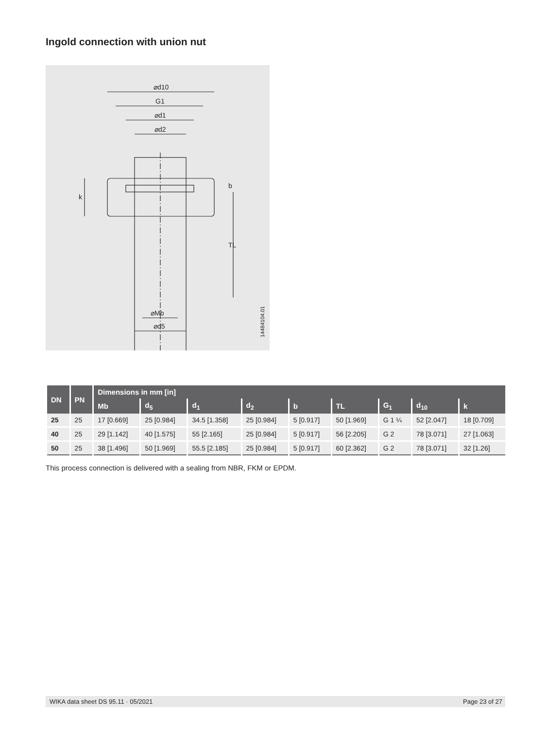Ingold connection with union nut
⌀d10
G1
⌀d1
⌀d2
⌀Mb
⌀d5
k
b
TL
14484104.01
| DN | PN | Dimensions in mm [in] | | | | | | | | |
| --- | --- | --- | --- | --- | --- | --- | --- | --- | --- | --- |
| | | Mb | d<sub>5</sub> | d<sub>1</sub> | d<sub>2</sub> | b | TL | G<sub>1</sub> | d<sub>10</sub> | k |
| 25 | 25 | 17 [0.669] | 25 [0.984] | 34.5 [1.358] | 25 [0.984] | 5 [0.917] | 50 [1.969] | G 1 ¼ | 52 [2.047] | 18 [0.709] |
| 40 | 25 | 29 [1.142] | 40 [1.575] | 55 [2.165] | 25 [0.984] | 5 [0.917] | 56 [2.205] | G 2 | 78 [3.071] | 27 [1.063] |
| 50 | 25 | 38 [1.496] | 50 [1.969] | 55.5 [2.185] | 25 [0.984] | 5 [0.917] | 60 [2.362] | G 2 | 78 [3.071] | 32 [1.26] |
This process connection is delivered with a sealing from NBR, FKM or EPDM.
WIKA data sheet DS 95.11 · 05/2021 Page 23 of 27